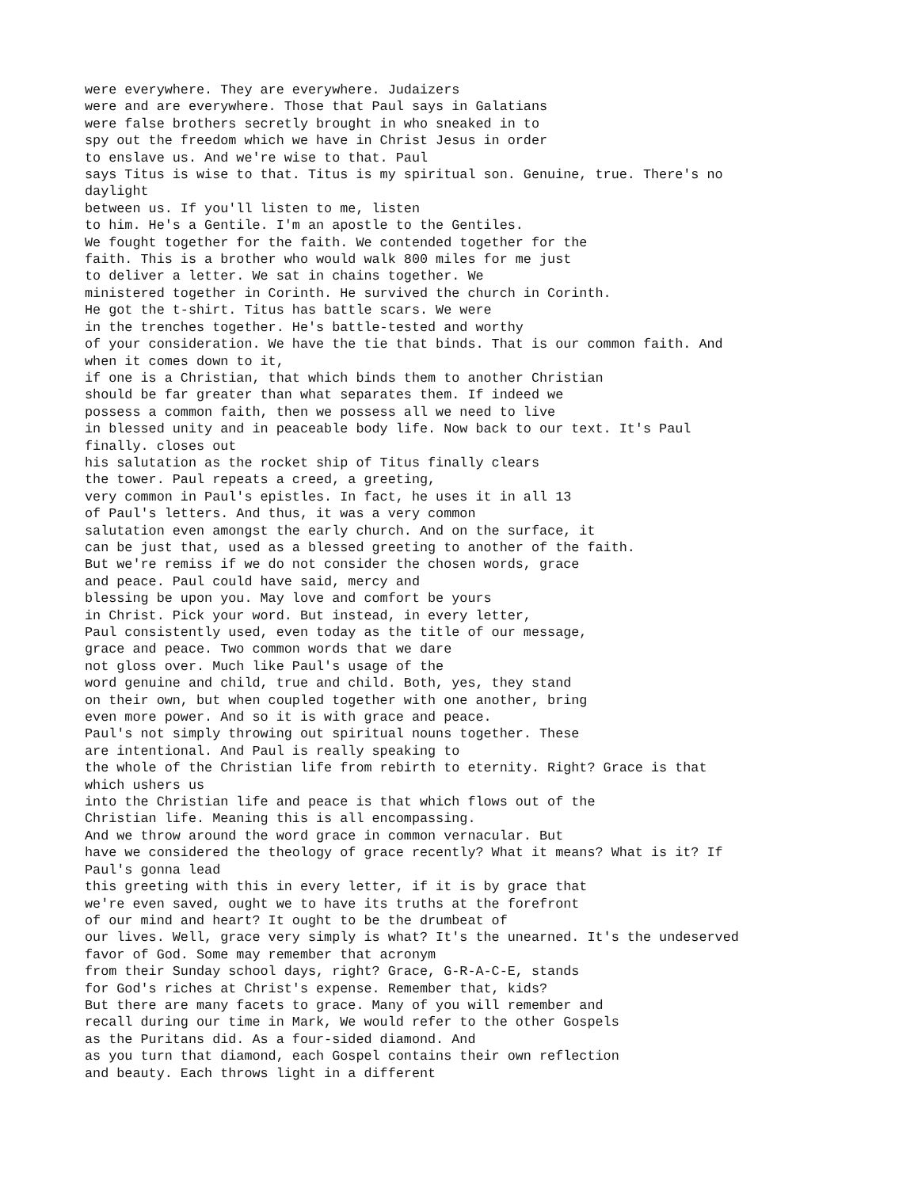were everywhere. They are everywhere. Judaizers were and are everywhere. Those that Paul says in Galatians were false brothers secretly brought in who sneaked in to spy out the freedom which we have in Christ Jesus in order to enslave us. And we're wise to that. Paul says Titus is wise to that. Titus is my spiritual son. Genuine, true. There's no daylight between us. If you'll listen to me, listen to him. He's a Gentile. I'm an apostle to the Gentiles. We fought together for the faith. We contended together for the faith. This is a brother who would walk 800 miles for me just to deliver a letter. We sat in chains together. We ministered together in Corinth. He survived the church in Corinth. He got the t-shirt. Titus has battle scars. We were in the trenches together. He's battle-tested and worthy of your consideration. We have the tie that binds. That is our common faith. And when it comes down to it, if one is a Christian, that which binds them to another Christian should be far greater than what separates them. If indeed we possess a common faith, then we possess all we need to live in blessed unity and in peaceable body life. Now back to our text. It's Paul finally. closes out his salutation as the rocket ship of Titus finally clears the tower. Paul repeats a creed, a greeting, very common in Paul's epistles. In fact, he uses it in all 13 of Paul's letters. And thus, it was a very common salutation even amongst the early church. And on the surface, it can be just that, used as a blessed greeting to another of the faith. But we're remiss if we do not consider the chosen words, grace and peace. Paul could have said, mercy and blessing be upon you. May love and comfort be yours in Christ. Pick your word. But instead, in every letter, Paul consistently used, even today as the title of our message, grace and peace. Two common words that we dare not gloss over. Much like Paul's usage of the word genuine and child, true and child. Both, yes, they stand on their own, but when coupled together with one another, bring even more power. And so it is with grace and peace. Paul's not simply throwing out spiritual nouns together. These are intentional. And Paul is really speaking to the whole of the Christian life from rebirth to eternity. Right? Grace is that which ushers us into the Christian life and peace is that which flows out of the Christian life. Meaning this is all encompassing. And we throw around the word grace in common vernacular. But have we considered the theology of grace recently? What it means? What is it? If Paul's gonna lead this greeting with this in every letter, if it is by grace that we're even saved, ought we to have its truths at the forefront of our mind and heart? It ought to be the drumbeat of our lives. Well, grace very simply is what? It's the unearned. It's the undeserved favor of God. Some may remember that acronym from their Sunday school days, right? Grace, G-R-A-C-E, stands for God's riches at Christ's expense. Remember that, kids? But there are many facets to grace. Many of you will remember and recall during our time in Mark, We would refer to the other Gospels as the Puritans did. As a four-sided diamond. And as you turn that diamond, each Gospel contains their own reflection and beauty. Each throws light in a different